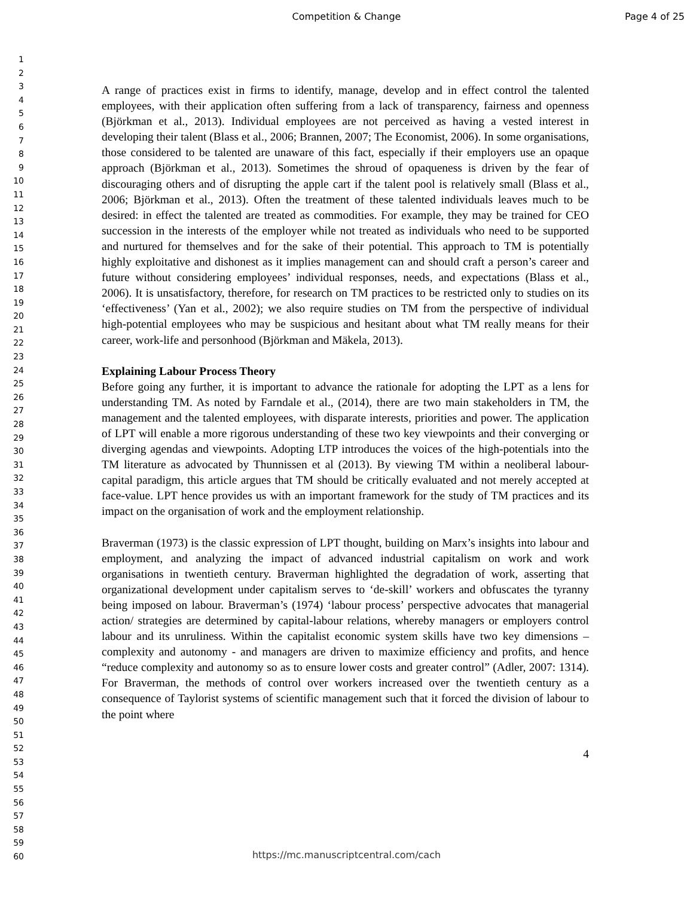Competition & Change Page 4 of 25
1
2
3
4
5
6
7
8
9
10
11
12
13
14
15
16
17
18
19
20
21
22
23
24
25
26
27
28
29
30
31
32
33
34
35
36
37
38
39
40
41
42
43
44
45
46
47
48
49
50
51
52
53
54
55
56
57
58
59
60
A range of practices exist in firms to identify, manage, develop and in effect control the talented employees, with their application often suffering from a lack of transparency, fairness and openness (Björkman et al., 2013). Individual employees are not perceived as having a vested interest in developing their talent (Blass et al., 2006; Brannen, 2007; The Economist, 2006). In some organisations, those considered to be talented are unaware of this fact, especially if their employers use an opaque approach (Björkman et al., 2013). Sometimes the shroud of opaqueness is driven by the fear of discouraging others and of disrupting the apple cart if the talent pool is relatively small (Blass et al., 2006; Björkman et al., 2013). Often the treatment of these talented individuals leaves much to be desired: in effect the talented are treated as commodities. For example, they may be trained for CEO succession in the interests of the employer while not treated as individuals who need to be supported and nurtured for themselves and for the sake of their potential. This approach to TM is potentially highly exploitative and dishonest as it implies management can and should craft a person’s career and future without considering employees’ individual responses, needs, and expectations (Blass et al., 2006). It is unsatisfactory, therefore, for research on TM practices to be restricted only to studies on its ‘effectiveness’ (Yan et al., 2002); we also require studies on TM from the perspective of individual high-potential employees who may be suspicious and hesitant about what TM really means for their career, work-life and personhood (Björkman and Mäkela, 2013).
Explaining Labour Process Theory
Before going any further, it is important to advance the rationale for adopting the LPT as a lens for understanding TM. As noted by Farndale et al., (2014), there are two main stakeholders in TM, the management and the talented employees, with disparate interests, priorities and power. The application of LPT will enable a more rigorous understanding of these two key viewpoints and their converging or diverging agendas and viewpoints. Adopting LTP introduces the voices of the high-potentials into the TM literature as advocated by Thunnissen et al (2013). By viewing TM within a neoliberal labour-capital paradigm, this article argues that TM should be critically evaluated and not merely accepted at face-value. LPT hence provides us with an important framework for the study of TM practices and its impact on the organisation of work and the employment relationship.
Braverman (1973) is the classic expression of LPT thought, building on Marx’s insights into labour and employment, and analyzing the impact of advanced industrial capitalism on work and work organisations in twentieth century. Braverman highlighted the degradation of work, asserting that organizational development under capitalism serves to ‘de-skill’ workers and obfuscates the tyranny being imposed on labour. Braverman’s (1974) ‘labour process’ perspective advocates that managerial action/ strategies are determined by capital-labour relations, whereby managers or employers control labour and its unruliness. Within the capitalist economic system skills have two key dimensions – complexity and autonomy - and managers are driven to maximize efficiency and profits, and hence “reduce complexity and autonomy so as to ensure lower costs and greater control” (Adler, 2007: 1314). For Braverman, the methods of control over workers increased over the twentieth century as a consequence of Taylorist systems of scientific management such that it forced the division of labour to the point where
4
https://mc.manuscriptcentral.com/cach